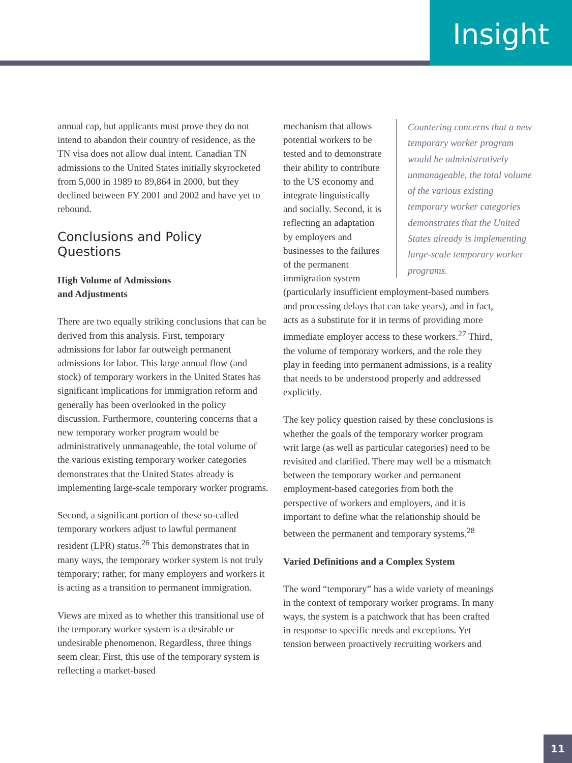Insight
annual cap, but applicants must prove they do not intend to abandon their country of residence, as the TN visa does not allow dual intent. Canadian TN admissions to the United States initially skyrocketed from 5,000 in 1989 to 89,864 in 2000, but they declined between FY 2001 and 2002 and have yet to rebound.
Conclusions and Policy Questions
High Volume of Admissions
and Adjustments
There are two equally striking conclusions that can be derived from this analysis. First, temporary admissions for labor far outweigh permanent admissions for labor. This large annual flow (and stock) of temporary workers in the United States has significant implications for immigration reform and generally has been overlooked in the policy discussion. Furthermore, countering concerns that a new temporary worker program would be administratively unmanageable, the total volume of the various existing temporary worker categories demonstrates that the United States already is implementing large-scale temporary worker programs.
Second, a significant portion of these so-called temporary workers adjust to lawful permanent resident (LPR) status.<sup>26</sup> This demonstrates that in many ways, the temporary worker system is not truly temporary; rather, for many employers and workers it is acting as a transition to permanent immigration.
Views are mixed as to whether this transitional use of the temporary worker system is a desirable or undesirable phenomenon. Regardless, three things seem clear. First, this use of the temporary system is reflecting a market-based
Countering concerns that a new temporary worker program would be administratively unmanageable, the total volume of the various existing temporary worker categories demonstrates that the United States already is implementing large-scale temporary worker programs.
mechanism that allows potential workers to be tested and to demonstrate their ability to contribute to the US economy and integrate linguistically and socially. Second, it is reflecting an adaptation by employers and businesses to the failures of the permanent immigration system (particularly insufficient employment-based numbers and processing delays that can take years), and in fact, acts as a substitute for it in terms of providing more immediate employer access to these workers.<sup>27</sup> Third, the volume of temporary workers, and the role they play in feeding into permanent admissions, is a reality that needs to be understood properly and addressed explicitly.
The key policy question raised by these conclusions is whether the goals of the temporary worker program writ large (as well as particular categories) need to be revisited and clarified. There may well be a mismatch between the temporary worker and permanent employment-based categories from both the perspective of workers and employers, and it is important to define what the relationship should be between the permanent and temporary systems.<sup>28</sup>
Varied Definitions and a Complex System
The word “temporary” has a wide variety of meanings in the context of temporary worker programs. In many ways, the system is a patchwork that has been crafted in response to specific needs and exceptions. Yet tension between proactively recruiting workers and
11